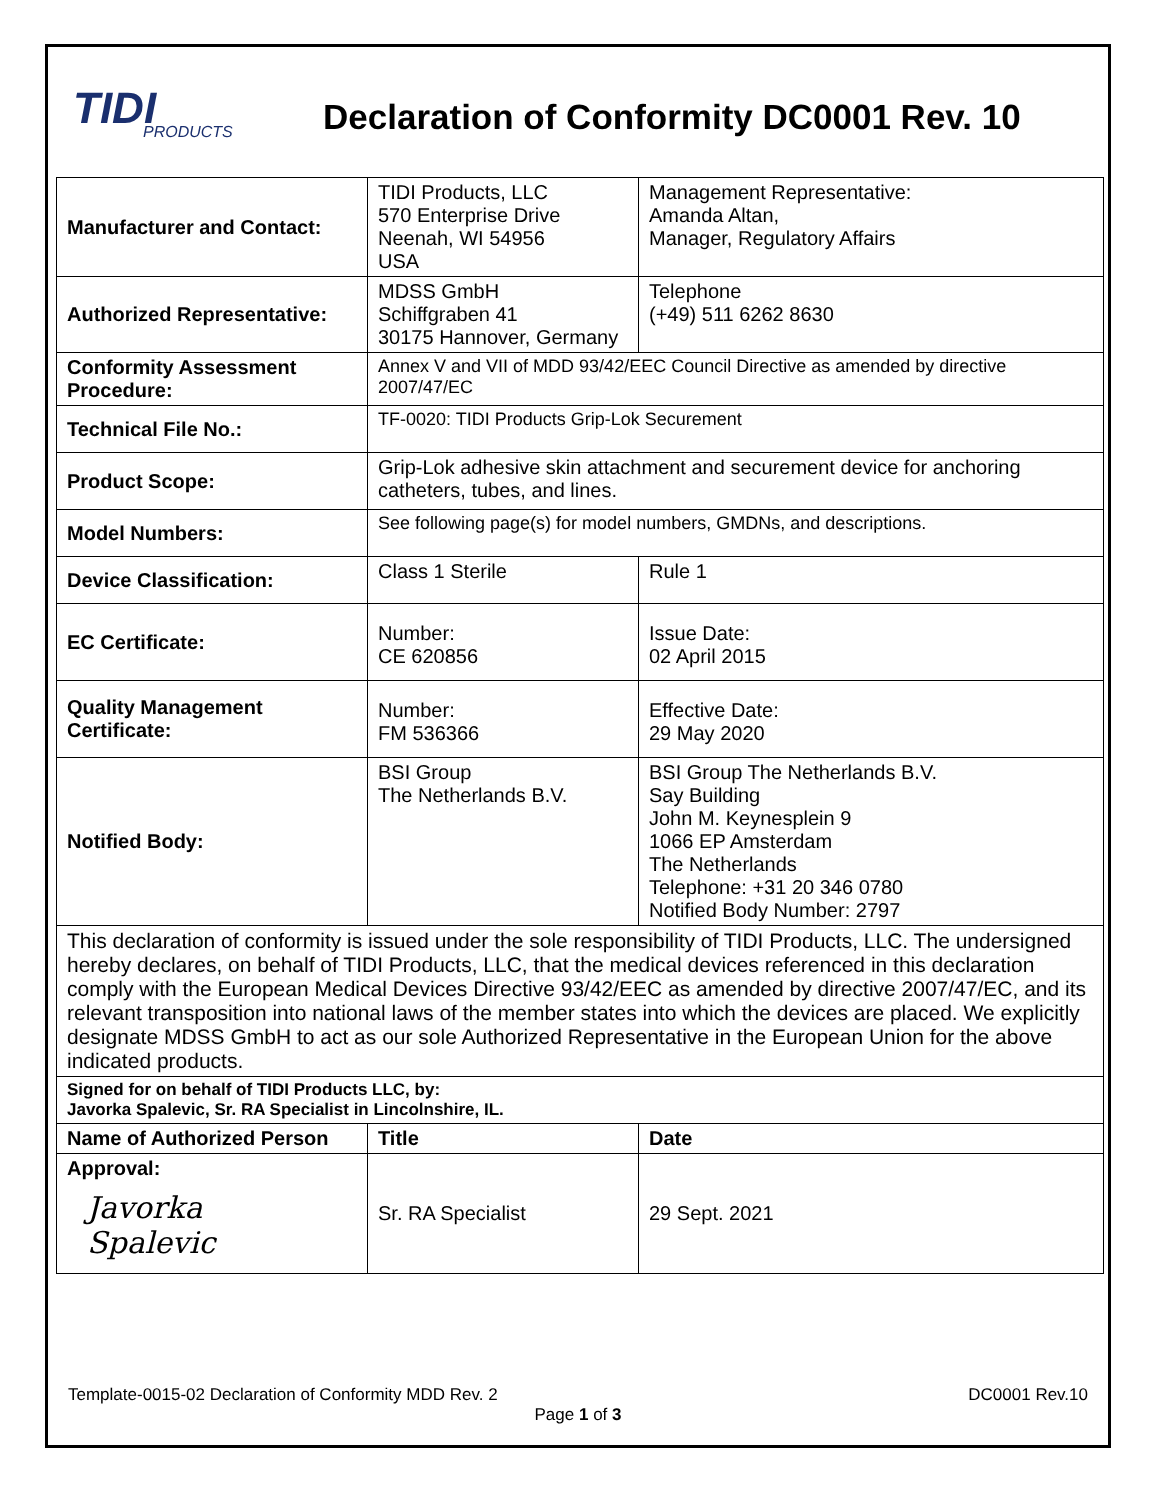TIDI
PRODUCTS
Declaration of Conformity DC0001 Rev. 10
| Manufacturer and Contact: | TIDI Products, LLC 570 Enterprise Drive Neenah, WI 54956 USA | | Management Representative: Amanda Altan, Manager, Regulatory Affairs |
| Authorized Representative: | MDSS GmbH Schiffgraben 41 30175 Hannover, Germany | | Telephone (+49) 511 6262 8630 |
| Conformity Assessment Procedure: | Annex V and VII of MDD 93/42/EEC Council Directive as amended by directive 2007/47/EC | | |
| Technical File No.: | TF-0020: TIDI Products Grip-Lok Securement | | |
| Product Scope: | Grip-Lok adhesive skin attachment and securement device for anchoring catheters, tubes, and lines. | | |
| Model Numbers: | See following page(s) for model numbers, GMDNs, and descriptions. | | |
| Device Classification: | Class 1 Sterile | Rule 1 | |
| EC Certificate: | Number: CE 620856 | Issue Date: 02 April 2015 | |
| Quality Management Certificate: | Number: FM 536366 | Effective Date: 29 May 2020 | |
| Notified Body: | BSI Group The Netherlands B.V. | BSI Group The Netherlands B.V. Say Building John M. Keynesplein 9 1066 EP Amsterdam The Netherlands Telephone: +31 20 346 0780 Notified Body Number: 2797 | |
| This declaration of conformity is issued under the sole responsibility of TIDI Products, LLC. The undersigned hereby declares, on behalf of TIDI Products, LLC, that the medical devices referenced in this declaration comply with the European Medical Devices Directive 93/42/EEC as amended by directive 2007/47/EC, and its relevant transposition into national laws of the member states into which the devices are placed. We explicitly designate MDSS GmbH to act as our sole Authorized Representative in the European Union for the above indicated products. | | | |
| Signed for on behalf of TIDI Products LLC, by: Javorka Spalevic, Sr. RA Specialist in Lincolnshire, IL. | | | |
| Name of Authorized Person | Title | Date | |
| Approval: Javorka Spalevic | Sr. RA Specialist | 29 Sept. 2021 | |
Template-0015-02 Declaration of Conformity MDD Rev. 2 DC0001 Rev.10
Page 1 of 3